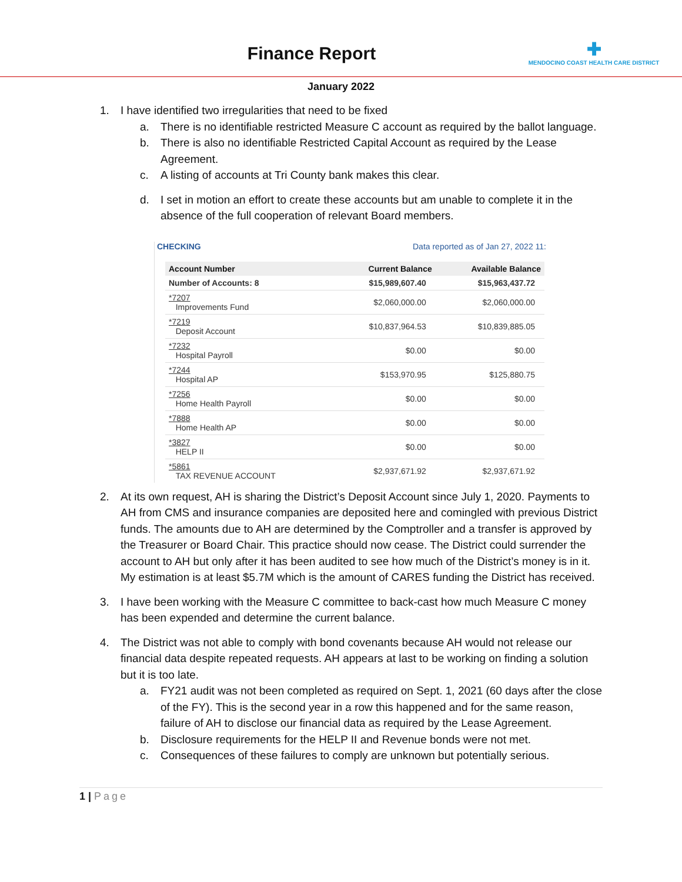Finance Report
✚
MENDOCINO COAST HEALTH CARE DISTRICT
January 2022
1. I have identified two irregularities that need to be fixed
a. There is no identifiable restricted Measure C account as required by the ballot language.
b. There is also no identifiable Restricted Capital Account as required by the Lease Agreement.
c. A listing of accounts at Tri County bank makes this clear.
d. I set in motion an effort to create these accounts but am unable to complete it in the absence of the full cooperation of relevant Board members.
CHECKING Data reported as of Jan 27, 2022 11:
| Account Number | Current Balance | Available Balance |
| --- | --- | --- |
| Number of Accounts: 8 | $15,989,607.40 | $15,963,437.72 |
| *7207 Improvements Fund | $2,060,000.00 | $2,060,000.00 |
| *7219 Deposit Account | $10,837,964.53 | $10,839,885.05 |
| *7232 Hospital Payroll | $0.00 | $0.00 |
| *7244 Hospital AP | $153,970.95 | $125,880.75 |
| *7256 Home Health Payroll | $0.00 | $0.00 |
| *7888 Home Health AP | $0.00 | $0.00 |
| *3827 HELP II | $0.00 | $0.00 |
| *5861 TAX REVENUE ACCOUNT | $2,937,671.92 | $2,937,671.92 |
2. At its own request, AH is sharing the District’s Deposit Account since July 1, 2020. Payments to AH from CMS and insurance companies are deposited here and comingled with previous District funds. The amounts due to AH are determined by the Comptroller and a transfer is approved by the Treasurer or Board Chair. This practice should now cease. The District could surrender the account to AH but only after it has been audited to see how much of the District’s money is in it. My estimation is at least $5.7M which is the amount of CARES funding the District has received.
3. I have been working with the Measure C committee to back-cast how much Measure C money has been expended and determine the current balance.
4. The District was not able to comply with bond covenants because AH would not release our financial data despite repeated requests. AH appears at last to be working on finding a solution but it is too late.
a. FY21 audit was not been completed as required on Sept. 1, 2021 (60 days after the close of the FY). This is the second year in a row this happened and for the same reason, failure of AH to disclose our financial data as required by the Lease Agreement.
b. Disclosure requirements for the HELP II and Revenue bonds were not met.
c. Consequences of these failures to comply are unknown but potentially serious.
1 | Page